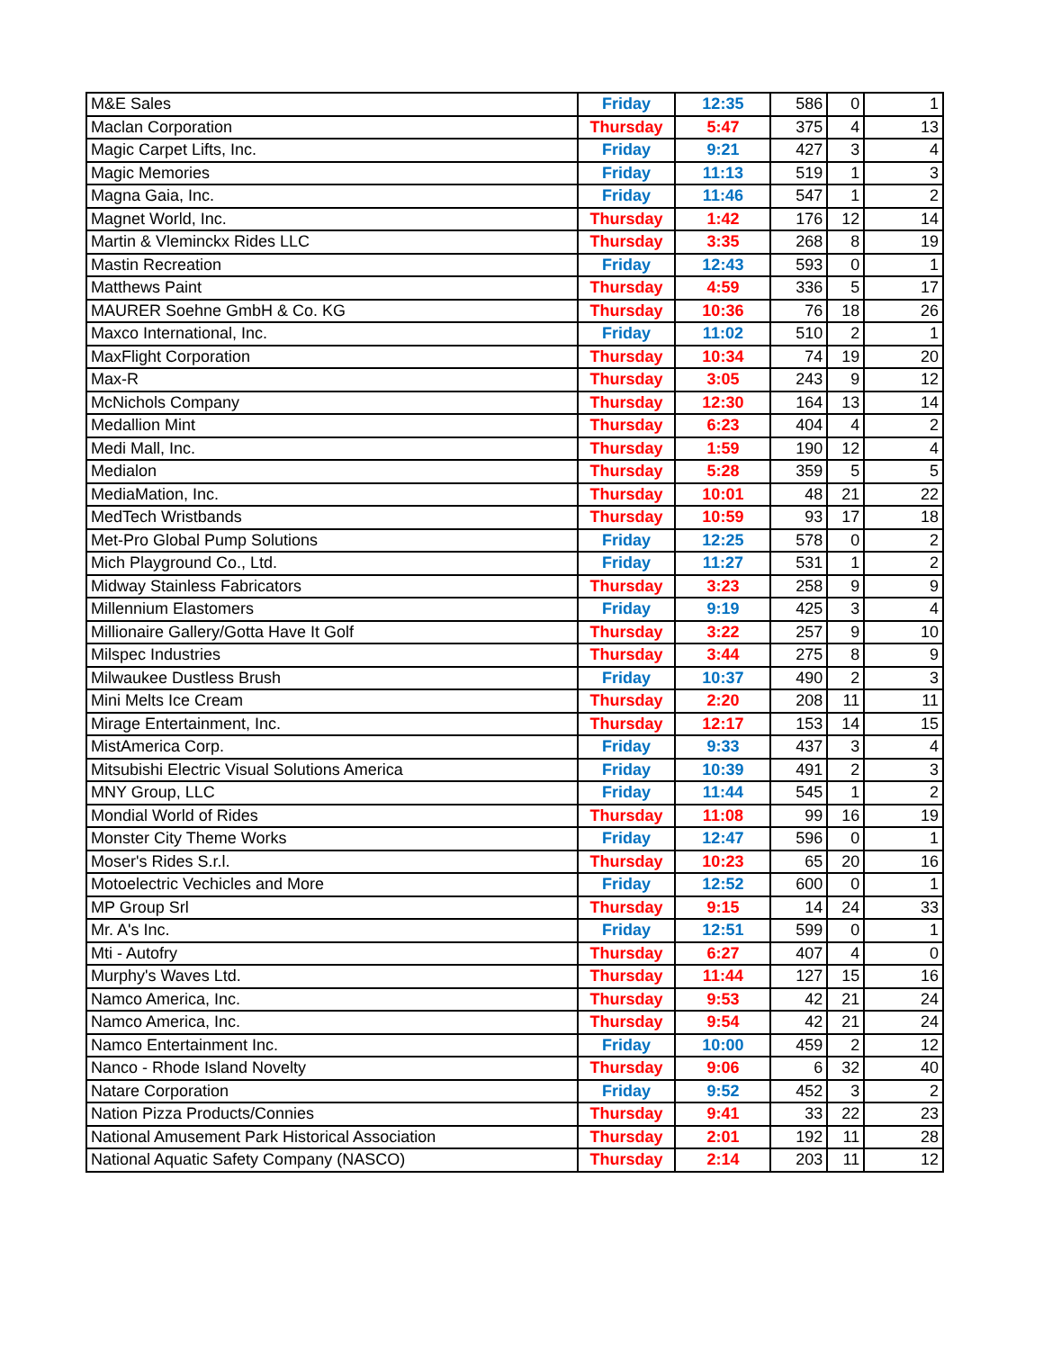| M&E Sales | Friday | 12:35 | 586 | 0 | 1 |
| Maclan Corporation | Thursday | 5:47 | 375 | 4 | 13 |
| Magic Carpet Lifts, Inc. | Friday | 9:21 | 427 | 3 | 4 |
| Magic Memories | Friday | 11:13 | 519 | 1 | 3 |
| Magna Gaia, Inc. | Friday | 11:46 | 547 | 1 | 2 |
| Magnet World, Inc. | Thursday | 1:42 | 176 | 12 | 14 |
| Martin & Vleminckx Rides LLC | Thursday | 3:35 | 268 | 8 | 19 |
| Mastin Recreation | Friday | 12:43 | 593 | 0 | 1 |
| Matthews Paint | Thursday | 4:59 | 336 | 5 | 17 |
| MAURER Soehne GmbH & Co. KG | Thursday | 10:36 | 76 | 18 | 26 |
| Maxco International, Inc. | Friday | 11:02 | 510 | 2 | 1 |
| MaxFlight Corporation | Thursday | 10:34 | 74 | 19 | 20 |
| Max-R | Thursday | 3:05 | 243 | 9 | 12 |
| McNichols Company | Thursday | 12:30 | 164 | 13 | 14 |
| Medallion Mint | Thursday | 6:23 | 404 | 4 | 2 |
| Medi Mall, Inc. | Thursday | 1:59 | 190 | 12 | 4 |
| Medialon | Thursday | 5:28 | 359 | 5 | 5 |
| MediaMation, Inc. | Thursday | 10:01 | 48 | 21 | 22 |
| MedTech Wristbands | Thursday | 10:59 | 93 | 17 | 18 |
| Met-Pro Global Pump Solutions | Friday | 12:25 | 578 | 0 | 2 |
| Mich Playground Co., Ltd. | Friday | 11:27 | 531 | 1 | 2 |
| Midway Stainless Fabricators | Thursday | 3:23 | 258 | 9 | 9 |
| Millennium Elastomers | Friday | 9:19 | 425 | 3 | 4 |
| Millionaire Gallery/Gotta Have It Golf | Thursday | 3:22 | 257 | 9 | 10 |
| Milspec Industries | Thursday | 3:44 | 275 | 8 | 9 |
| Milwaukee Dustless Brush | Friday | 10:37 | 490 | 2 | 3 |
| Mini Melts Ice Cream | Thursday | 2:20 | 208 | 11 | 11 |
| Mirage Entertainment, Inc. | Thursday | 12:17 | 153 | 14 | 15 |
| MistAmerica Corp. | Friday | 9:33 | 437 | 3 | 4 |
| Mitsubishi Electric Visual Solutions America | Friday | 10:39 | 491 | 2 | 3 |
| MNY Group, LLC | Friday | 11:44 | 545 | 1 | 2 |
| Mondial World of Rides | Thursday | 11:08 | 99 | 16 | 19 |
| Monster City Theme Works | Friday | 12:47 | 596 | 0 | 1 |
| Moser's Rides S.r.l. | Thursday | 10:23 | 65 | 20 | 16 |
| Motoelectric Vechicles and More | Friday | 12:52 | 600 | 0 | 1 |
| MP Group Srl | Thursday | 9:15 | 14 | 24 | 33 |
| Mr. A's Inc. | Friday | 12:51 | 599 | 0 | 1 |
| Mti - Autofry | Thursday | 6:27 | 407 | 4 | 0 |
| Murphy's Waves Ltd. | Thursday | 11:44 | 127 | 15 | 16 |
| Namco America, Inc. | Thursday | 9:53 | 42 | 21 | 24 |
| Namco America, Inc. | Thursday | 9:54 | 42 | 21 | 24 |
| Namco Entertainment Inc. | Friday | 10:00 | 459 | 2 | 12 |
| Nanco - Rhode Island Novelty | Thursday | 9:06 | 6 | 32 | 40 |
| Natare Corporation | Friday | 9:52 | 452 | 3 | 2 |
| Nation Pizza Products/Connies | Thursday | 9:41 | 33 | 22 | 23 |
| National Amusement Park Historical Association | Thursday | 2:01 | 192 | 11 | 28 |
| National Aquatic Safety Company (NASCO) | Thursday | 2:14 | 203 | 11 | 12 |